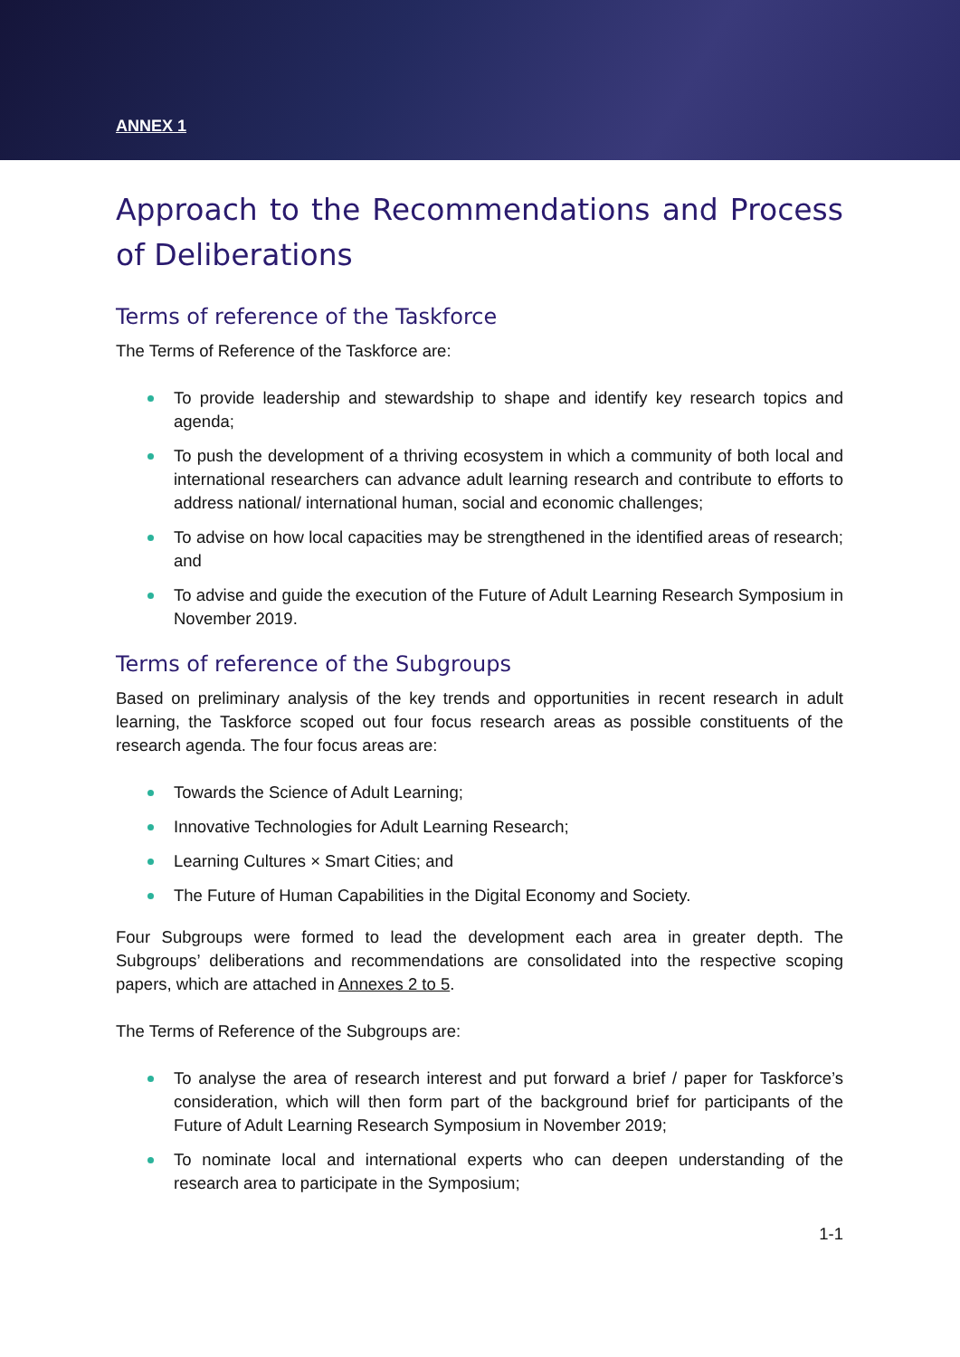ANNEX 1
Approach to the Recommendations and Process of Deliberations
Terms of reference of the Taskforce
The Terms of Reference of the Taskforce are:
To provide leadership and stewardship to shape and identify key research topics and agenda;
To push the development of a thriving ecosystem in which a community of both local and international researchers can advance adult learning research and contribute to efforts to address national/ international human, social and economic challenges;
To advise on how local capacities may be strengthened in the identified areas of research; and
To advise and guide the execution of the Future of Adult Learning Research Symposium in November 2019.
Terms of reference of the Subgroups
Based on preliminary analysis of the key trends and opportunities in recent research in adult learning, the Taskforce scoped out four focus research areas as possible constituents of the research agenda. The four focus areas are:
Towards the Science of Adult Learning;
Innovative Technologies for Adult Learning Research;
Learning Cultures × Smart Cities; and
The Future of Human Capabilities in the Digital Economy and Society.
Four Subgroups were formed to lead the development each area in greater depth. The Subgroups’ deliberations and recommendations are consolidated into the respective scoping papers, which are attached in Annexes 2 to 5.
The Terms of Reference of the Subgroups are:
To analyse the area of research interest and put forward a brief / paper for Taskforce’s consideration, which will then form part of the background brief for participants of the Future of Adult Learning Research Symposium in November 2019;
To nominate local and international experts who can deepen understanding of the research area to participate in the Symposium;
1-1